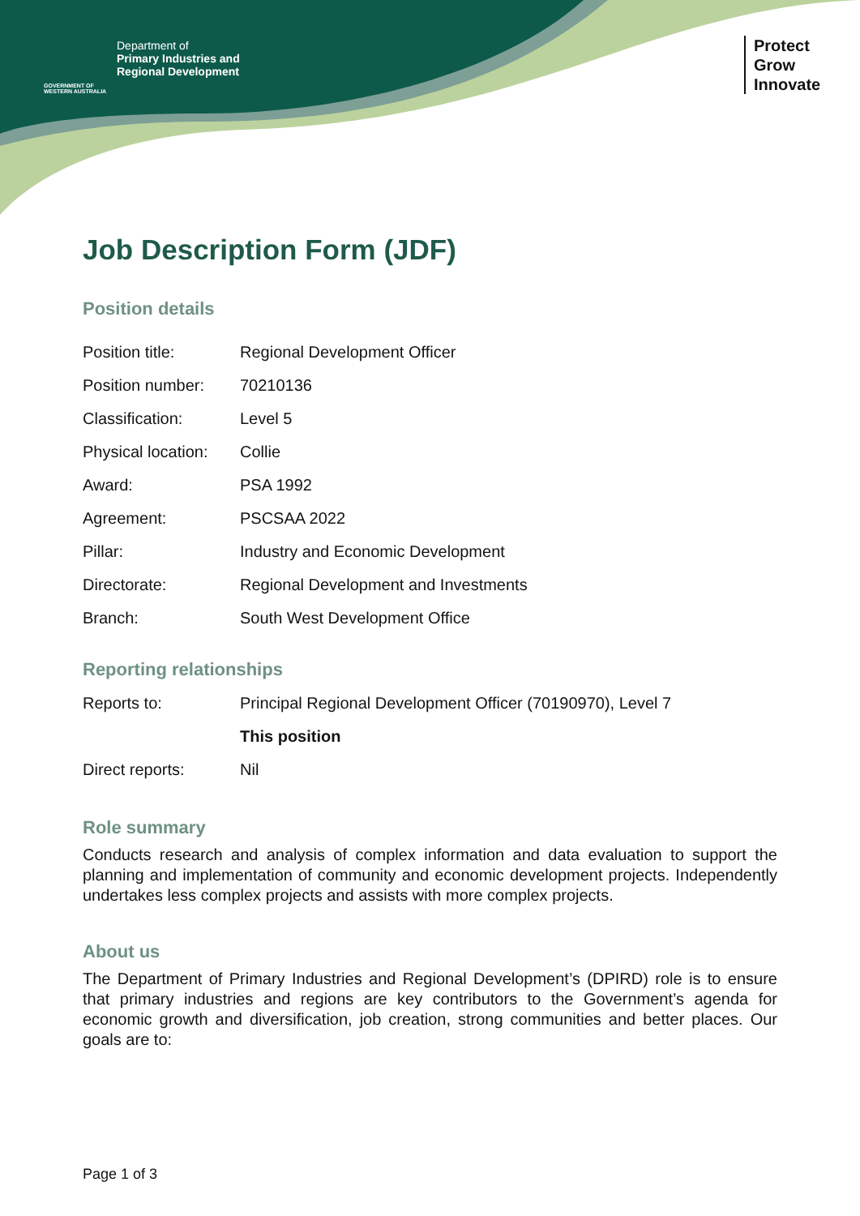Department of
Primary Industries and
Regional Development
GOVERNMENT OF
WESTERN AUSTRALIA
Protect
Grow
Innovate
Job Description Form (JDF)
Position details
| Position title: | Regional Development Officer |
| Position number: | 70210136 |
| Classification: | Level 5 |
| Physical location: | Collie |
| Award: | PSA 1992 |
| Agreement: | PSCSAA 2022 |
| Pillar: | Industry and Economic Development |
| Directorate: | Regional Development and Investments |
| Branch: | South West Development Office |
Reporting relationships
| Reports to: | Principal Regional Development Officer (70190970), Level 7 |
| | This position |
| Direct reports: | Nil |
Role summary
Conducts research and analysis of complex information and data evaluation to support the planning and implementation of community and economic development projects. Independently undertakes less complex projects and assists with more complex projects.
About us
The Department of Primary Industries and Regional Development’s (DPIRD) role is to ensure that primary industries and regions are key contributors to the Government’s agenda for economic growth and diversification, job creation, strong communities and better places. Our goals are to:
Page 1 of 3